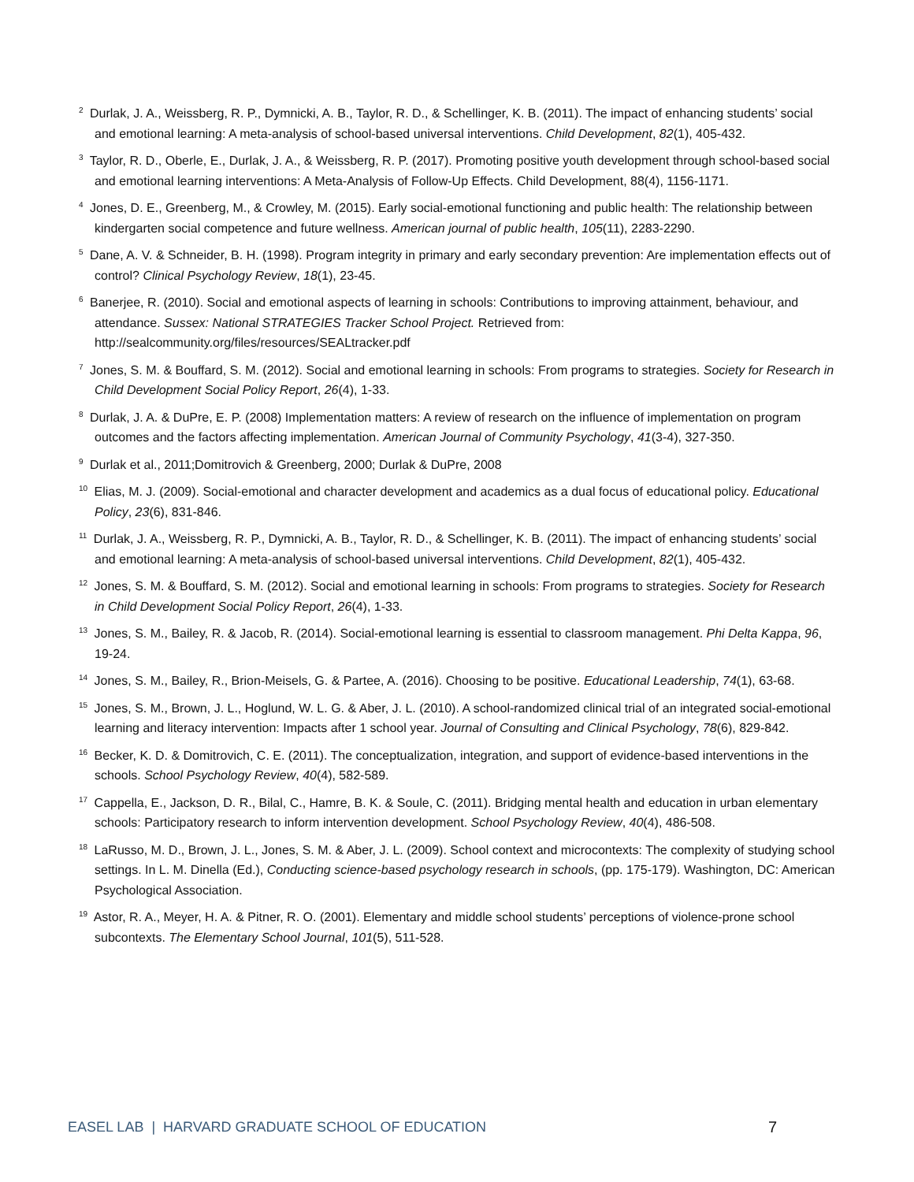<sup>2</sup> Durlak, J. A., Weissberg, R. P., Dymnicki, A. B., Taylor, R. D., & Schellinger, K. B. (2011). The impact of enhancing students’ social and emotional learning: A meta-analysis of school-based universal interventions. Child Development, 82(1), 405-432.
<sup>3</sup> Taylor, R. D., Oberle, E., Durlak, J. A., & Weissberg, R. P. (2017). Promoting positive youth development through school-based social and emotional learning interventions: A Meta-Analysis of Follow-Up Effects. Child Development, 88(4), 1156-1171.
<sup>4</sup> Jones, D. E., Greenberg, M., & Crowley, M. (2015). Early social-emotional functioning and public health: The relationship between kindergarten social competence and future wellness. American journal of public health, 105(11), 2283-2290.
<sup>5</sup> Dane, A. V. & Schneider, B. H. (1998). Program integrity in primary and early secondary prevention: Are implementation effects out of control? Clinical Psychology Review, 18(1), 23-45.
<sup>6</sup> Banerjee, R. (2010). Social and emotional aspects of learning in schools: Contributions to improving attainment, behaviour, and attendance. Sussex: National STRATEGIES Tracker School Project. Retrieved from: http://sealcommunity.org/files/resources/SEALtracker.pdf
<sup>7</sup> Jones, S. M. & Bouffard, S. M. (2012). Social and emotional learning in schools: From programs to strategies. Society for Research in Child Development Social Policy Report, 26(4), 1-33.
<sup>8</sup> Durlak, J. A. & DuPre, E. P. (2008) Implementation matters: A review of research on the influence of implementation on program outcomes and the factors affecting implementation. American Journal of Community Psychology, 41(3-4), 327-350.
<sup>9</sup> Durlak et al., 2011;Domitrovich & Greenberg, 2000; Durlak & DuPre, 2008
<sup>10</sup> Elias, M. J. (2009). Social-emotional and character development and academics as a dual focus of educational policy. Educational Policy, 23(6), 831-846.
<sup>11</sup> Durlak, J. A., Weissberg, R. P., Dymnicki, A. B., Taylor, R. D., & Schellinger, K. B. (2011). The impact of enhancing students’ social and emotional learning: A meta-analysis of school-based universal interventions. Child Development, 82(1), 405-432.
<sup>12</sup> Jones, S. M. & Bouffard, S. M. (2012). Social and emotional learning in schools: From programs to strategies. Society for Research in Child Development Social Policy Report, 26(4), 1-33.
<sup>13</sup> Jones, S. M., Bailey, R. & Jacob, R. (2014). Social-emotional learning is essential to classroom management. Phi Delta Kappa, 96, 19-24.
<sup>14</sup> Jones, S. M., Bailey, R., Brion-Meisels, G. & Partee, A. (2016). Choosing to be positive. Educational Leadership, 74(1), 63-68.
<sup>15</sup> Jones, S. M., Brown, J. L., Hoglund, W. L. G. & Aber, J. L. (2010). A school-randomized clinical trial of an integrated social-emotional learning and literacy intervention: Impacts after 1 school year. Journal of Consulting and Clinical Psychology, 78(6), 829-842.
<sup>16</sup> Becker, K. D. & Domitrovich, C. E. (2011). The conceptualization, integration, and support of evidence-based interventions in the schools. School Psychology Review, 40(4), 582-589.
<sup>17</sup> Cappella, E., Jackson, D. R., Bilal, C., Hamre, B. K. & Soule, C. (2011). Bridging mental health and education in urban elementary schools: Participatory research to inform intervention development. School Psychology Review, 40(4), 486-508.
<sup>18</sup> LaRusso, M. D., Brown, J. L., Jones, S. M. & Aber, J. L. (2009). School context and microcontexts: The complexity of studying school settings. In L. M. Dinella (Ed.), Conducting science-based psychology research in schools, (pp. 175-179). Washington, DC: American Psychological Association.
<sup>19</sup> Astor, R. A., Meyer, H. A. & Pitner, R. O. (2001). Elementary and middle school students’ perceptions of violence-prone school subcontexts. The Elementary School Journal, 101(5), 511-528.
EASEL LAB | HARVARD GRADUATE SCHOOL OF EDUCATION 7